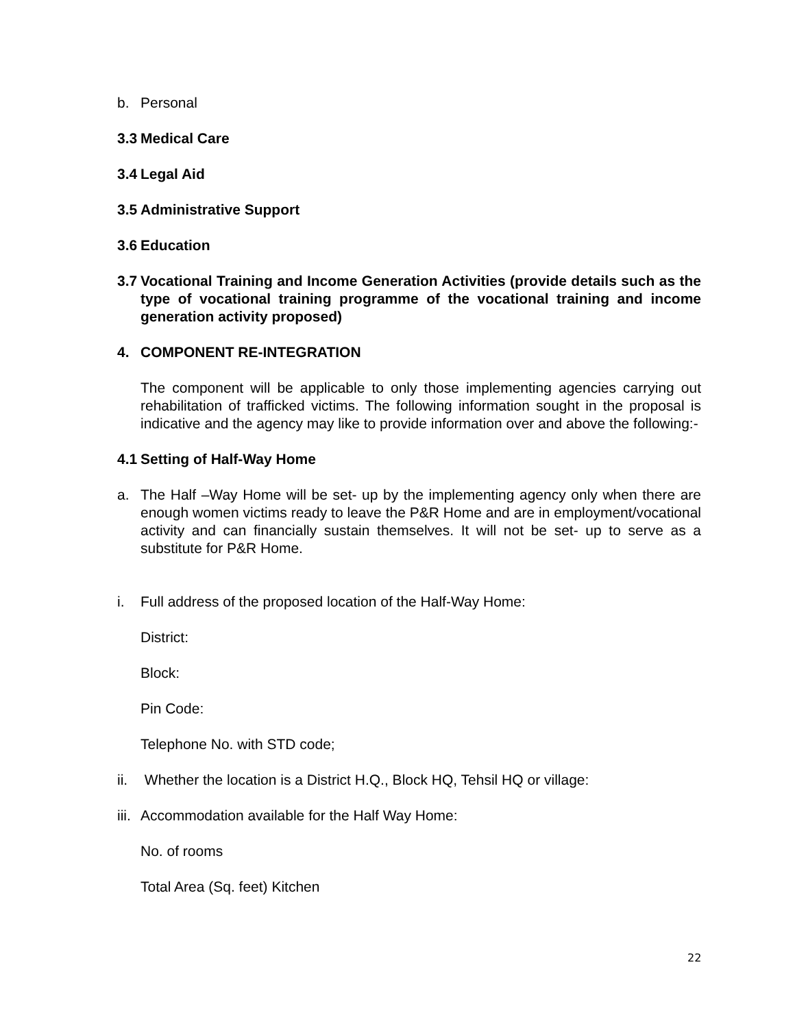b. Personal
3.3 Medical Care
3.4 Legal Aid
3.5 Administrative Support
3.6 Education
3.7 Vocational Training and Income Generation Activities (provide details such as the type of vocational training programme of the vocational training and income generation activity proposed)
4. COMPONENT RE-INTEGRATION
The component will be applicable to only those implementing agencies carrying out rehabilitation of trafficked victims. The following information sought in the proposal is indicative and the agency may like to provide information over and above the following:-
4.1 Setting of Half-Way Home
a. The Half –Way Home will be set- up by the implementing agency only when there are enough women victims ready to leave the P&R Home and are in employment/vocational activity and can financially sustain themselves. It will not be set- up to serve as a substitute for P&R Home.
i. Full address of the proposed location of the Half-Way Home:
District:
Block:
Pin Code:
Telephone No. with STD code;
ii. Whether the location is a District H.Q., Block HQ, Tehsil HQ or village:
iii. Accommodation available for the Half Way Home:
No. of rooms
Total Area (Sq. feet) Kitchen
22